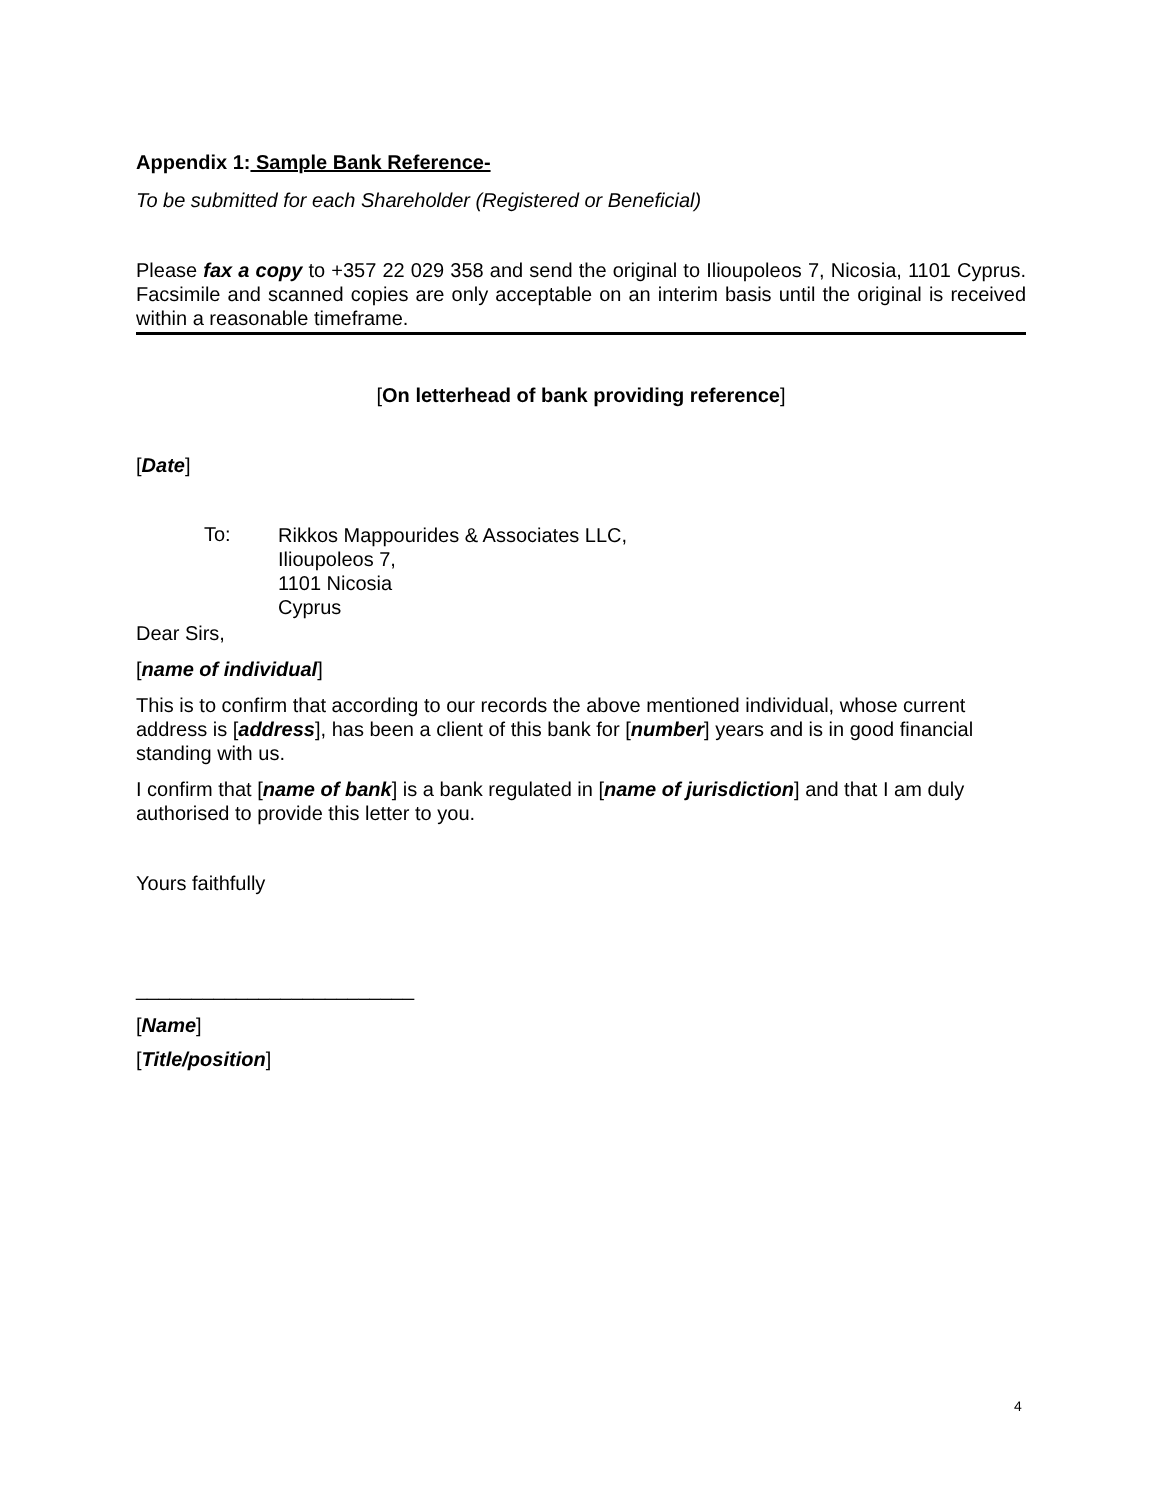Appendix 1: Sample Bank Reference-
To be submitted for each Shareholder (Registered or Beneficial)
Please fax a copy to +357 22 029 358 and send the original to Ilioupoleos 7, Nicosia, 1101 Cyprus. Facsimile and scanned copies are only acceptable on an interim basis until the original is received within a reasonable timeframe.
[On letterhead of bank providing reference]
[Date]
To:
Rikkos Mappourides & Associates LLC,
Ilioupoleos 7,
1101 Nicosia
Cyprus
Dear Sirs,
[name of individual]
This is to confirm that according to our records the above mentioned individual, whose current address is [address], has been a client of this bank for [number] years and is in good financial standing with us.
I confirm that [name of bank] is a bank regulated in [name of jurisdiction] and that I am duly authorised to provide this letter to you.
Yours faithfully
_________________________
[Name]
[Title/position]
4